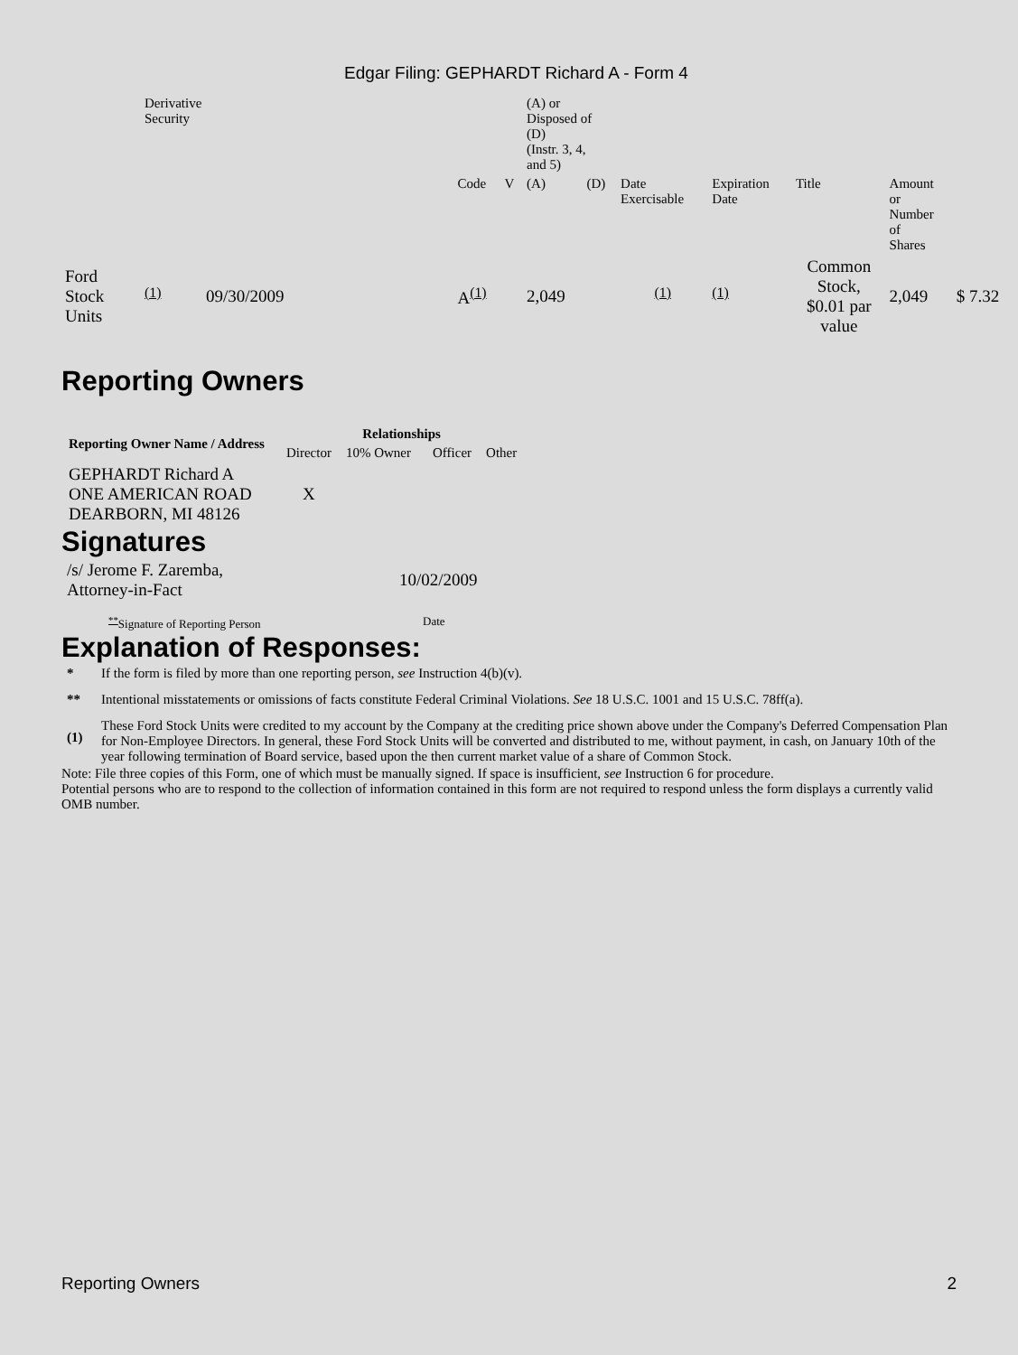Edgar Filing: GEPHARDT Richard A - Form 4
| | Derivative Security | | | | | (A) or Disposed of (D) (Instr. 3, 4, and 5) | | | | | | |
| | | | | Code | V | (A) | (D) | Date Exercisable | Expiration Date | Title | Amount or Number of Shares | |
| Ford Stock Units | <sup>(1)</sup> | 09/30/2009 | | A<sup>(1)</sup> | | 2,049 | | <sup>(1)</sup> | <sup>(1)</sup> | Common Stock, $0.01 par value | 2,049 | $ 7.32 |
Reporting Owners
| Reporting Owner Name / Address | Relationships | | | |
| --- | --- | --- | --- | --- |
| | Director | 10% Owner | Officer | Other |
| GEPHARDT Richard A ONE AMERICAN ROAD DEARBORN, MI 48126 | X | | | |
Signatures
| /s/ Jerome F. Zaremba, Attorney-in-Fact | 10/02/2009 |
| <sup>**</sup> Signature of Reporting Person | Date |
Explanation of Responses:
| * | If the form is filed by more than one reporting person, see Instruction 4(b)(v). |
| ** | Intentional misstatements or omissions of facts constitute Federal Criminal Violations. See 18 U.S.C. 1001 and 15 U.S.C. 78ff(a). |
| (1) | These Ford Stock Units were credited to my account by the Company at the crediting price shown above under the Company's Deferred Compensation Plan for Non-Employee Directors. In general, these Ford Stock Units will be converted and distributed to me, without payment, in cash, on January 10th of the year following termination of Board service, based upon the then current market value of a share of Common Stock. |
Note: File three copies of this Form, one of which must be manually signed. If space is insufficient, see Instruction 6 for procedure.
Potential persons who are to respond to the collection of information contained in this form are not required to respond unless the form displays a currently valid OMB number.
Reporting Owners 2